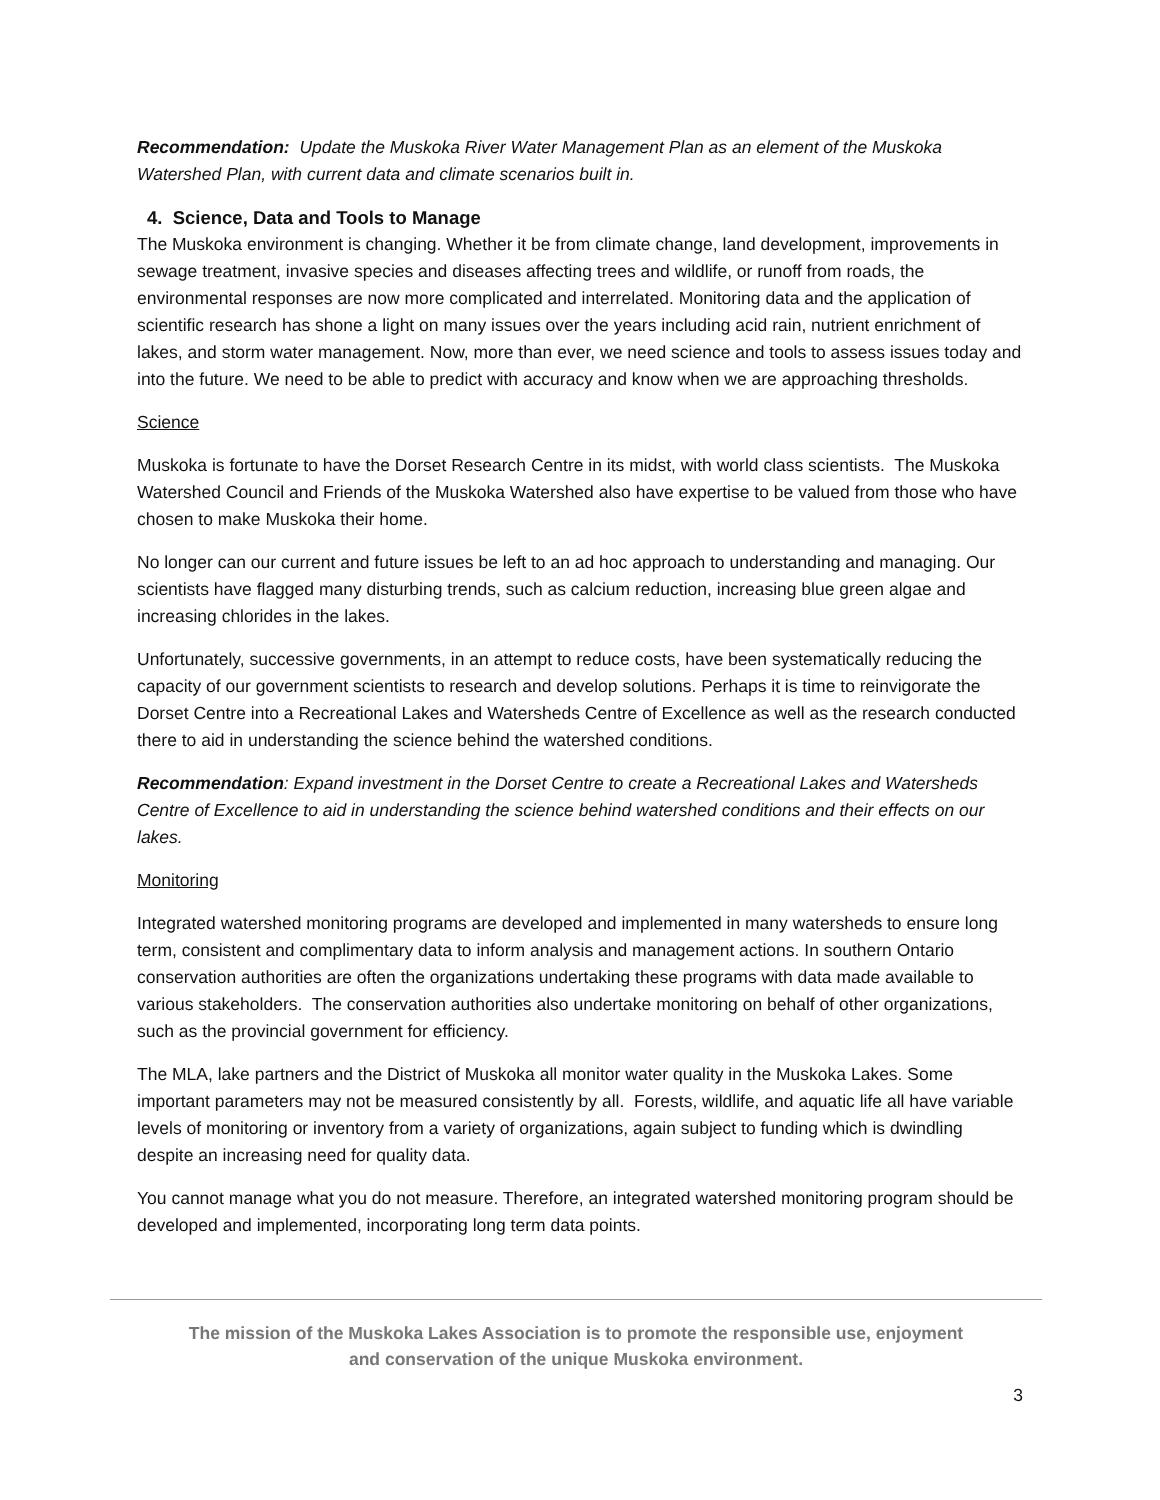Recommendation: Update the Muskoka River Water Management Plan as an element of the Muskoka Watershed Plan, with current data and climate scenarios built in.
4. Science, Data and Tools to Manage
The Muskoka environment is changing. Whether it be from climate change, land development, improvements in sewage treatment, invasive species and diseases affecting trees and wildlife, or runoff from roads, the environmental responses are now more complicated and interrelated. Monitoring data and the application of scientific research has shone a light on many issues over the years including acid rain, nutrient enrichment of lakes, and storm water management. Now, more than ever, we need science and tools to assess issues today and into the future. We need to be able to predict with accuracy and know when we are approaching thresholds.
Science
Muskoka is fortunate to have the Dorset Research Centre in its midst, with world class scientists. The Muskoka Watershed Council and Friends of the Muskoka Watershed also have expertise to be valued from those who have chosen to make Muskoka their home.
No longer can our current and future issues be left to an ad hoc approach to understanding and managing. Our scientists have flagged many disturbing trends, such as calcium reduction, increasing blue green algae and increasing chlorides in the lakes.
Unfortunately, successive governments, in an attempt to reduce costs, have been systematically reducing the capacity of our government scientists to research and develop solutions. Perhaps it is time to reinvigorate the Dorset Centre into a Recreational Lakes and Watersheds Centre of Excellence as well as the research conducted there to aid in understanding the science behind the watershed conditions.
Recommendation: Expand investment in the Dorset Centre to create a Recreational Lakes and Watersheds Centre of Excellence to aid in understanding the science behind watershed conditions and their effects on our lakes.
Monitoring
Integrated watershed monitoring programs are developed and implemented in many watersheds to ensure long term, consistent and complimentary data to inform analysis and management actions. In southern Ontario conservation authorities are often the organizations undertaking these programs with data made available to various stakeholders. The conservation authorities also undertake monitoring on behalf of other organizations, such as the provincial government for efficiency.
The MLA, lake partners and the District of Muskoka all monitor water quality in the Muskoka Lakes. Some important parameters may not be measured consistently by all. Forests, wildlife, and aquatic life all have variable levels of monitoring or inventory from a variety of organizations, again subject to funding which is dwindling despite an increasing need for quality data.
You cannot manage what you do not measure. Therefore, an integrated watershed monitoring program should be developed and implemented, incorporating long term data points.
The mission of the Muskoka Lakes Association is to promote the responsible use, enjoyment
and conservation of the unique Muskoka environment.
3